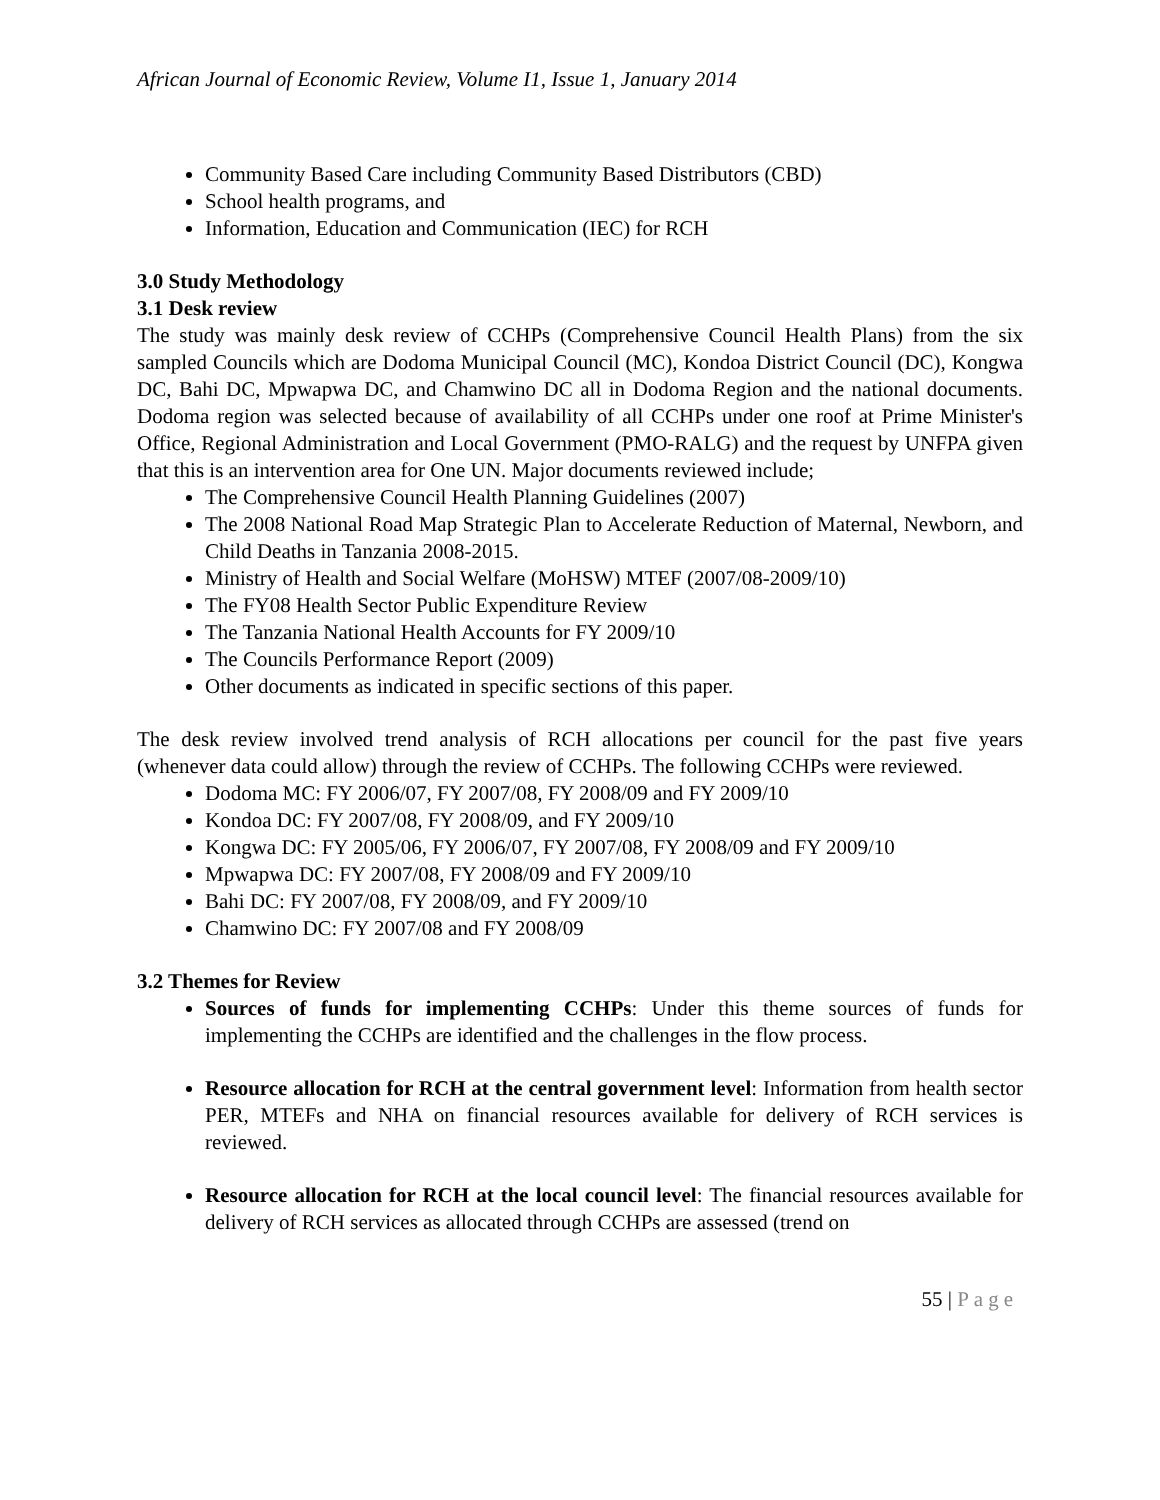African Journal of Economic Review, Volume I1, Issue 1, January 2014
Community Based Care including Community Based Distributors (CBD)
School health programs, and
Information, Education and Communication (IEC) for RCH
3.0 Study Methodology
3.1 Desk review
The study was mainly desk review of CCHPs (Comprehensive Council Health Plans) from the six sampled Councils which are Dodoma Municipal Council (MC), Kondoa District Council (DC), Kongwa DC, Bahi DC, Mpwapwa DC, and Chamwino DC all in Dodoma Region and the national documents. Dodoma region was selected because of availability of all CCHPs under one roof at Prime Minister's Office, Regional Administration and Local Government (PMO-RALG) and the request by UNFPA given that this is an intervention area for One UN. Major documents reviewed include;
The Comprehensive Council Health Planning Guidelines (2007)
The 2008 National Road Map Strategic Plan to Accelerate Reduction of Maternal, Newborn, and Child Deaths in Tanzania 2008-2015.
Ministry of Health and Social Welfare (MoHSW) MTEF (2007/08-2009/10)
The FY08 Health Sector Public Expenditure Review
The Tanzania National Health Accounts for FY 2009/10
The Councils Performance Report (2009)
Other documents as indicated in specific sections of this paper.
The desk review involved trend analysis of RCH allocations per council for the past five years (whenever data could allow) through the review of CCHPs. The following CCHPs were reviewed.
Dodoma MC: FY 2006/07, FY 2007/08, FY 2008/09 and FY 2009/10
Kondoa DC: FY 2007/08, FY 2008/09, and FY 2009/10
Kongwa DC: FY 2005/06, FY 2006/07, FY 2007/08, FY 2008/09 and FY 2009/10
Mpwapwa DC: FY 2007/08, FY 2008/09 and FY 2009/10
Bahi DC: FY 2007/08, FY 2008/09, and FY 2009/10
Chamwino DC: FY 2007/08 and FY 2008/09
3.2 Themes for Review
Sources of funds for implementing CCHPs: Under this theme sources of funds for implementing the CCHPs are identified and the challenges in the flow process.
Resource allocation for RCH at the central government level: Information from health sector PER, MTEFs and NHA on financial resources available for delivery of RCH services is reviewed.
Resource allocation for RCH at the local council level: The financial resources available for delivery of RCH services as allocated through CCHPs are assessed (trend on
55 | Page